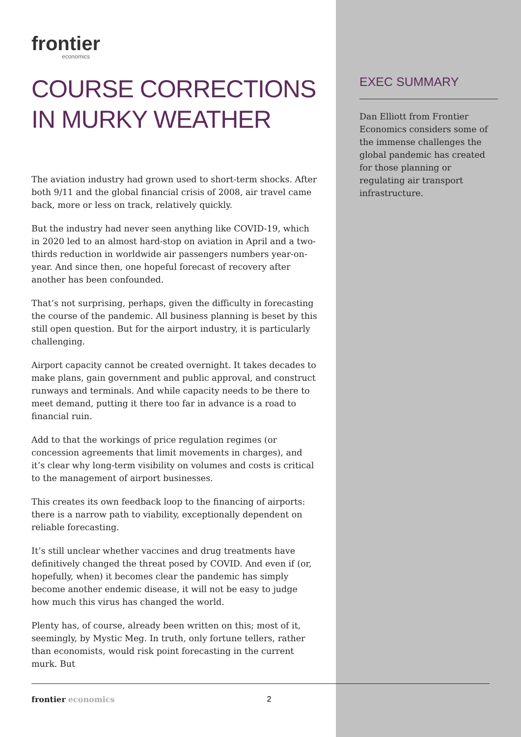frontier
economics
COURSE CORRECTIONS IN MURKY WEATHER
The aviation industry had grown used to short-term shocks. After both 9/11 and the global financial crisis of 2008, air travel came back, more or less on track, relatively quickly.
But the industry had never seen anything like COVID-19, which in 2020 led to an almost hard-stop on aviation in April and a two-thirds reduction in worldwide air passengers numbers year-on-year. And since then, one hopeful forecast of recovery after another has been confounded.
That’s not surprising, perhaps, given the difficulty in forecasting the course of the pandemic. All business planning is beset by this still open question. But for the airport industry, it is particularly challenging.
Airport capacity cannot be created overnight. It takes decades to make plans, gain government and public approval, and construct runways and terminals. And while capacity needs to be there to meet demand, putting it there too far in advance is a road to financial ruin.
Add to that the workings of price regulation regimes (or concession agreements that limit movements in charges), and it’s clear why long-term visibility on volumes and costs is critical to the management of airport businesses.
This creates its own feedback loop to the financing of airports: there is a narrow path to viability, exceptionally dependent on reliable forecasting.
It’s still unclear whether vaccines and drug treatments have definitively changed the threat posed by COVID. And even if (or, hopefully, when) it becomes clear the pandemic has simply become another endemic disease, it will not be easy to judge how much this virus has changed the world.
Plenty has, of course, already been written on this; most of it, seemingly, by Mystic Meg. In truth, only fortune tellers, rather than economists, would risk point forecasting in the current murk. But
EXEC SUMMARY
Dan Elliott from Frontier Economics considers some of the immense challenges the global pandemic has created for those planning or regulating air transport infrastructure.
frontier economics 2